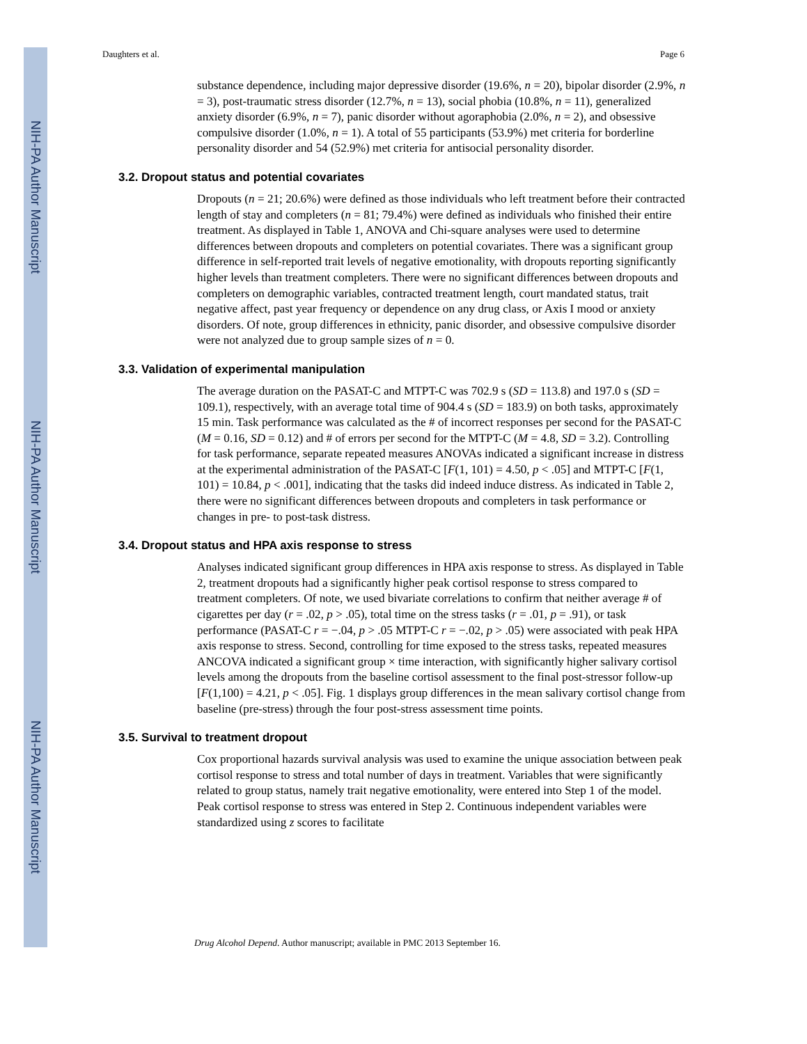NIH-PA Author Manuscript
NIH-PA Author Manuscript
NIH-PA Author Manuscript
Daughters et al. Page 6
substance dependence, including major depressive disorder (19.6%, n = 20), bipolar disorder (2.9%, n = 3), post-traumatic stress disorder (12.7%, n = 13), social phobia (10.8%, n = 11), generalized anxiety disorder (6.9%, n = 7), panic disorder without agoraphobia (2.0%, n = 2), and obsessive compulsive disorder (1.0%, n = 1). A total of 55 participants (53.9%) met criteria for borderline personality disorder and 54 (52.9%) met criteria for antisocial personality disorder.
3.2. Dropout status and potential covariates
Dropouts (n = 21; 20.6%) were defined as those individuals who left treatment before their contracted length of stay and completers (n = 81; 79.4%) were defined as individuals who finished their entire treatment. As displayed in Table 1, ANOVA and Chi-square analyses were used to determine differences between dropouts and completers on potential covariates. There was a significant group difference in self-reported trait levels of negative emotionality, with dropouts reporting significantly higher levels than treatment completers. There were no significant differences between dropouts and completers on demographic variables, contracted treatment length, court mandated status, trait negative affect, past year frequency or dependence on any drug class, or Axis I mood or anxiety disorders. Of note, group differences in ethnicity, panic disorder, and obsessive compulsive disorder were not analyzed due to group sample sizes of n = 0.
3.3. Validation of experimental manipulation
The average duration on the PASAT-C and MTPT-C was 702.9 s (SD = 113.8) and 197.0 s (SD = 109.1), respectively, with an average total time of 904.4 s (SD = 183.9) on both tasks, approximately 15 min. Task performance was calculated as the # of incorrect responses per second for the PASAT-C (M = 0.16, SD = 0.12) and # of errors per second for the MTPT-C (M = 4.8, SD = 3.2). Controlling for task performance, separate repeated measures ANOVAs indicated a significant increase in distress at the experimental administration of the PASAT-C [F(1, 101) = 4.50, p < .05] and MTPT-C [F(1, 101) = 10.84, p < .001], indicating that the tasks did indeed induce distress. As indicated in Table 2, there were no significant differences between dropouts and completers in task performance or changes in pre- to post-task distress.
3.4. Dropout status and HPA axis response to stress
Analyses indicated significant group differences in HPA axis response to stress. As displayed in Table 2, treatment dropouts had a significantly higher peak cortisol response to stress compared to treatment completers. Of note, we used bivariate correlations to confirm that neither average # of cigarettes per day (r = .02, p > .05), total time on the stress tasks (r = .01, p = .91), or task performance (PASAT-C r = −.04, p > .05 MTPT-C r = −.02, p > .05) were associated with peak HPA axis response to stress. Second, controlling for time exposed to the stress tasks, repeated measures ANCOVA indicated a significant group × time interaction, with significantly higher salivary cortisol levels among the dropouts from the baseline cortisol assessment to the final post-stressor follow-up [F(1,100) = 4.21, p < .05]. Fig. 1 displays group differences in the mean salivary cortisol change from baseline (pre-stress) through the four post-stress assessment time points.
3.5. Survival to treatment dropout
Cox proportional hazards survival analysis was used to examine the unique association between peak cortisol response to stress and total number of days in treatment. Variables that were significantly related to group status, namely trait negative emotionality, were entered into Step 1 of the model. Peak cortisol response to stress was entered in Step 2. Continuous independent variables were standardized using z scores to facilitate
Drug Alcohol Depend. Author manuscript; available in PMC 2013 September 16.